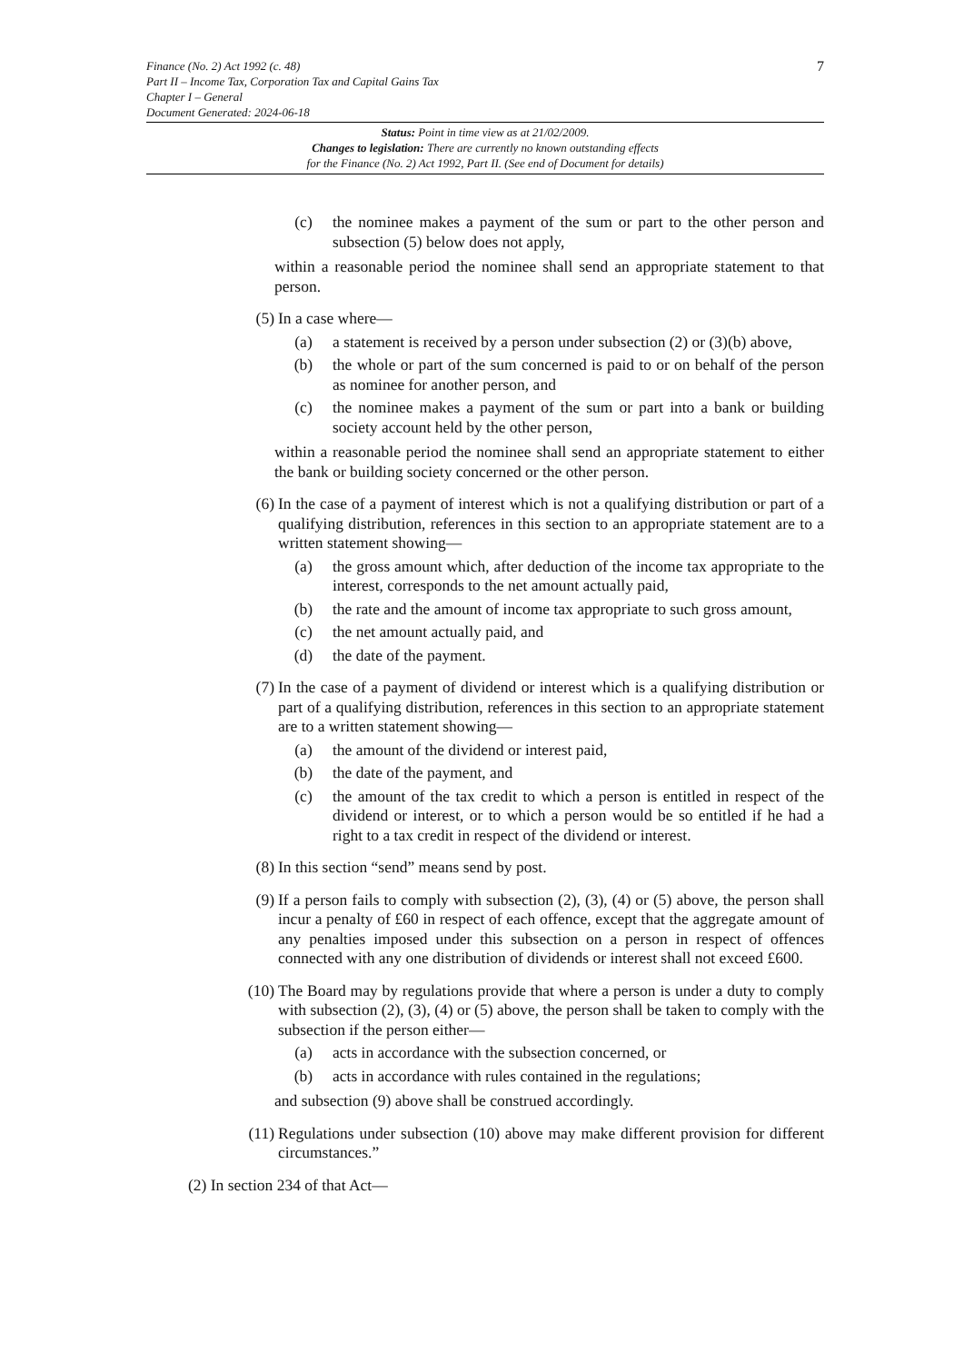7
Finance (No. 2) Act 1992 (c. 48)
Part II – Income Tax, Corporation Tax and Capital Gains Tax
Chapter I – General
Document Generated: 2024-06-18
Status: Point in time view as at 21/02/2009.
Changes to legislation: There are currently no known outstanding effects
for the Finance (No. 2) Act 1992, Part II. (See end of Document for details)
(c) the nominee makes a payment of the sum or part to the other person and subsection (5) below does not apply,
within a reasonable period the nominee shall send an appropriate statement to that person.
(5) In a case where—
(a) a statement is received by a person under subsection (2) or (3)(b) above,
(b) the whole or part of the sum concerned is paid to or on behalf of the person as nominee for another person, and
(c) the nominee makes a payment of the sum or part into a bank or building society account held by the other person,
within a reasonable period the nominee shall send an appropriate statement to either the bank or building society concerned or the other person.
(6) In the case of a payment of interest which is not a qualifying distribution or part of a qualifying distribution, references in this section to an appropriate statement are to a written statement showing—
(a) the gross amount which, after deduction of the income tax appropriate to the interest, corresponds to the net amount actually paid,
(b) the rate and the amount of income tax appropriate to such gross amount,
(c) the net amount actually paid, and
(d) the date of the payment.
(7) In the case of a payment of dividend or interest which is a qualifying distribution or part of a qualifying distribution, references in this section to an appropriate statement are to a written statement showing—
(a) the amount of the dividend or interest paid,
(b) the date of the payment, and
(c) the amount of the tax credit to which a person is entitled in respect of the dividend or interest, or to which a person would be so entitled if he had a right to a tax credit in respect of the dividend or interest.
(8) In this section “send” means send by post.
(9) If a person fails to comply with subsection (2), (3), (4) or (5) above, the person shall incur a penalty of £60 in respect of each offence, except that the aggregate amount of any penalties imposed under this subsection on a person in respect of offences connected with any one distribution of dividends or interest shall not exceed £600.
(10) The Board may by regulations provide that where a person is under a duty to comply with subsection (2), (3), (4) or (5) above, the person shall be taken to comply with the subsection if the person either—
(a) acts in accordance with the subsection concerned, or
(b) acts in accordance with rules contained in the regulations;
and subsection (9) above shall be construed accordingly.
(11) Regulations under subsection (10) above may make different provision for different circumstances.”
(2) In section 234 of that Act—